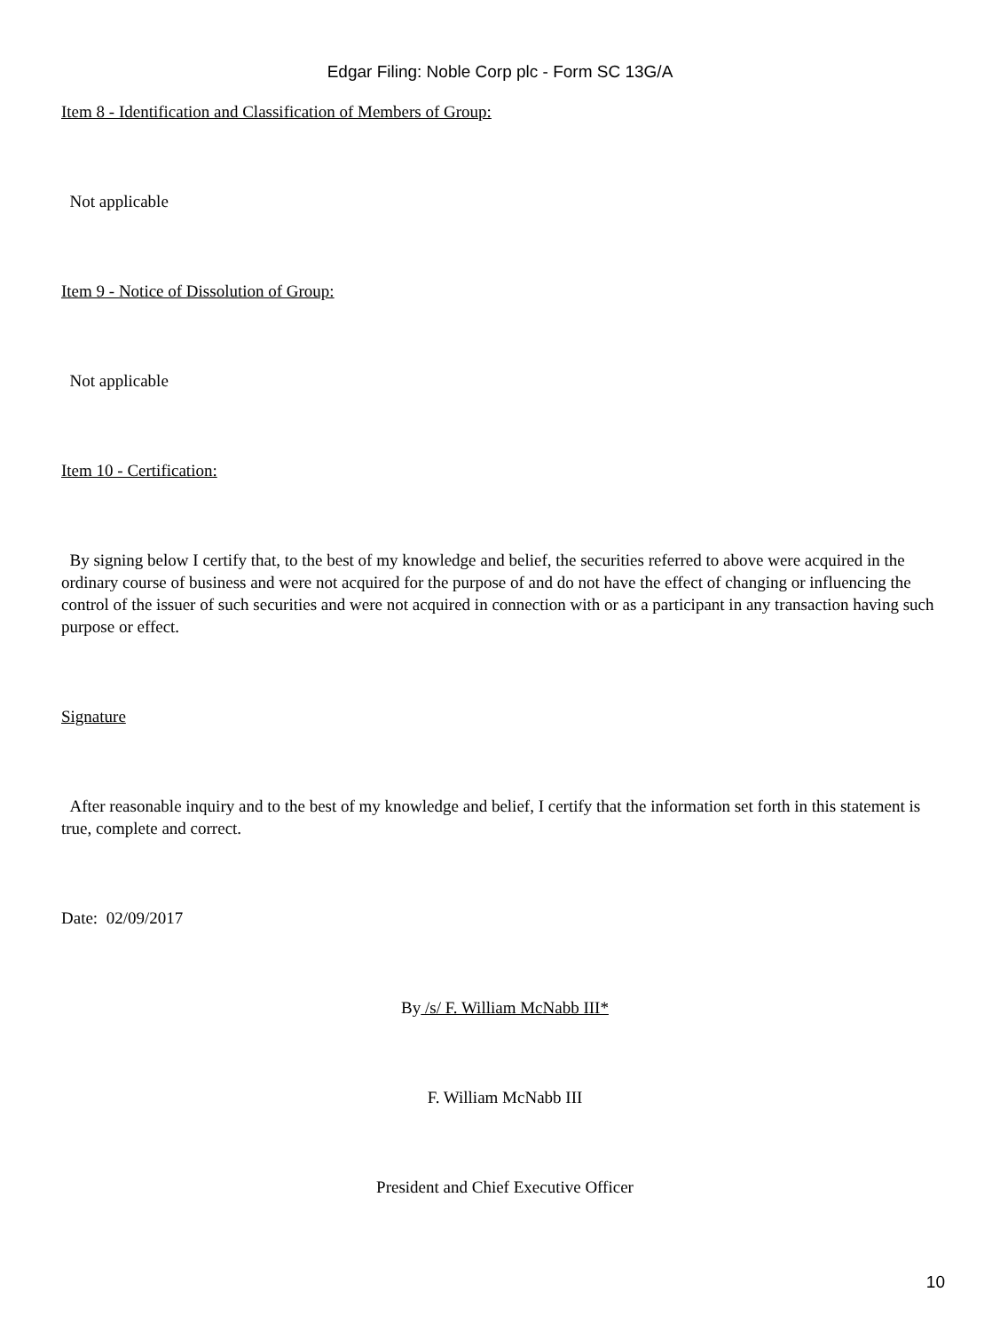Edgar Filing: Noble Corp plc - Form SC 13G/A
Item 8 - Identification and Classification of Members of Group:
Not applicable
Item 9 - Notice of Dissolution of Group:
Not applicable
Item 10 - Certification:
By signing below I certify that, to the best of my knowledge and belief, the securities referred to above were acquired in the ordinary course of business and were not acquired for the purpose of and do not have the effect of changing or influencing the control of the issuer of such securities and were not acquired in connection with or as a participant in any transaction having such purpose or effect.
Signature
After reasonable inquiry and to the best of my knowledge and belief, I certify that the information set forth in this statement is true, complete and correct.
Date: 02/09/2017
By /s/ F. William McNabb III*
F. William McNabb III
President and Chief Executive Officer
10